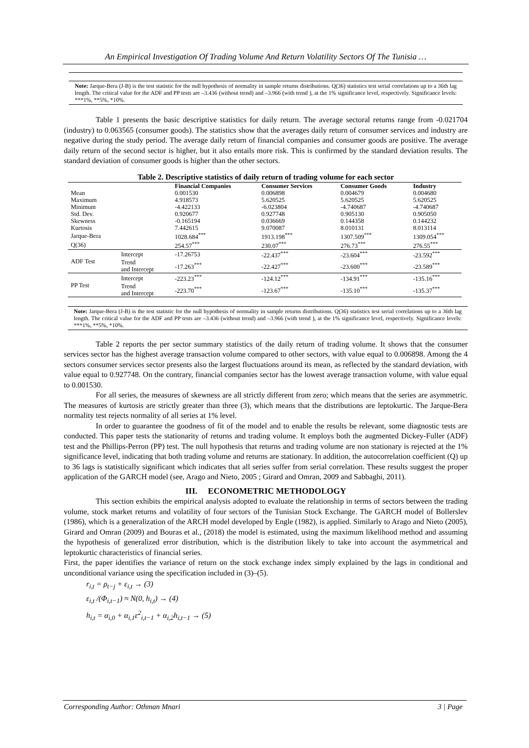An Empirical Investigation Of Trading Volume And Return Volatility Sectors Of The Tunisia …
Note: Jarque-Bera (J-B) is the test statistic for the null hypothesis of normality in sample returns distributions. Q(36) statistics test serial correlations up to a 36th lag length. The critical value for the ADF and PP tests are –3.436 (without trend) and –3.966 (with trend ), at the 1% significance level, respectively. Significance levels: ***1%, **5%, *10%.
Table 1 presents the basic descriptive statistics for daily return. The average sectoral returns range from -0.021704 (industry) to 0.063565 (consumer goods). The statistics show that the averages daily return of consumer services and industry are negative during the study period. The average daily return of financial companies and consumer goods are positive. The average daily return of the second sector is higher, but it also entails more risk. This is confirmed by the standard deviation results. The standard deviation of consumer goods is higher than the other sectors.
Table 2. Descriptive statistics of daily return of trading volume for each sector
| | | Financial Companies | Consumer Services | Consumer Goods | Industry |
| --- | --- | --- | --- | --- | --- |
| Mean | | 0.001530 | 0.006898 | 0.004679 | 0.004680 |
| Maximum | | 4.918573 | 5.620525 | 5.620525 | 5.620525 |
| Minimum | | -4.422133 | -6.023804 | -4.740687 | -4.740687 |
| Std. Dev. | | 0.920677 | 0.927748 | 0.905130 | 0.905050 |
| Skewness | | -0.165194 | 0.036669 | 0.144358 | 0.144232 |
| Kurtosis | | 7.442615 | 9.070087 | 8.010131 | 8.013114 |
| Jarque-Bera | | 1028.684<sup>***</sup> | 1913.198<sup>***</sup> | 1307.509<sup>***</sup> | 1309.054<sup>***</sup> |
| Q(36) | | 254.57<sup>***</sup> | 230.07<sup>***</sup> | 276.73<sup>***</sup> | 276.55<sup>***</sup> |
| ADF Test | Intercept | -17.26753 | -22.437<sup>***</sup> | -23.604<sup>***</sup> | -23.592<sup>***</sup> |
| | Trend and Intercept | -17.263<sup>***</sup> | -22.427<sup>***</sup> | -23.600<sup>***</sup> | -23.589<sup>***</sup> |
| PP Test | Intercept | -223.23<sup>***</sup> | -124.12<sup>***</sup> | -134.91<sup>***</sup> | -135.16<sup>***</sup> |
| | Trend and Intercept | -223.70<sup>***</sup> | -123.67<sup>***</sup> | -135.10<sup>***</sup> | -135.37<sup>***</sup> |
Note: Jarque-Bera (J-B) is the test statistic for the null hypothesis of normality in sample returns distributions. Q(36) statistics test serial correlations up to a 36th lag length. The critical value for the ADF and PP tests are –3.436 (without trend) and –3.966 (with trend ), at the 1% significance level, respectively. Significance levels: ***1%, **5%, *10%.
Table 2 reports the per sector summary statistics of the daily return of trading volume. It shows that the consumer services sector has the highest average transaction volume compared to other sectors, with value equal to 0.006898. Among the 4 sectors consumer services sector presents also the largest fluctuations around its mean, as reflected by the standard deviation, with value equal to 0.927748. On the contrary, financial companies sector has the lowest average transaction volume, with value equal to 0.001530.
For all series, the measures of skewness are all strictly different from zero; which means that the series are asymmetric. The measures of kurtosis are strictly greater than three (3), which means that the distributions are leptokurtic. The Jarque-Bera normality test rejects normality of all series at 1% level.
In order to guarantee the goodness of fit of the model and to enable the results be relevant, some diagnostic tests are conducted. This paper tests the stationarity of returns and trading volume. It employs both the augmented Dickey-Fuller (ADF) test and the Phillips-Perron (PP) test. The null hypothesis that returns and trading volume are non stationary is rejected at the 1% significance level, indicating that both trading volume and returns are stationary. In addition, the autocorrelation coefficient (Q) up to 36 lags is statistically significant which indicates that all series suffer from serial correlation. These results suggest the proper application of the GARCH model (see, Arago and Nieto, 2005 ; Girard and Omran, 2009 and Sabbaghi, 2011).
III. ECONOMETRIC METHODOLOGY
This section exhibits the empirical analysis adopted to evaluate the relationship in terms of sectors between the trading volume, stock market returns and volatility of four sectors of the Tunisian Stock Exchange. The GARCH model of Bollerslev (1986), which is a generalization of the ARCH model developed by Engle (1982), is applied. Similarly to Arago and Nieto (2005), Girard and Omran (2009) and Bouras et al., (2018) the model is estimated, using the maximum likelihood method and assuming the hypothesis of generalized error distribution, which is the distribution likely to take into account the asymmetrical and leptokurtic characteristics of financial series.
First, the paper identifies the variance of return on the stock exchange index simply explained by the lags in conditional and unconditional variance using the specification included in (3)–(5).
r<sub>i,t</sub> = ρ<sub>t−j</sub> + ε<sub>i,t</sub> → (3)
ε<sub>i,t</sub> /(Φ<sub>i,t−1</sub>) ≈ N(0, h<sub>i,t</sub>) → (4)
h<sub>i,t</sub> = α<sub>i,0</sub> + α<sub>i,1</sub>ε<sup>2</sup><sub>i,t−1</sub> + α<sub>i,2</sub>h<sub>i,t−1</sub> → (5)
Corresponding Author: Othman Mnari 3 | Page